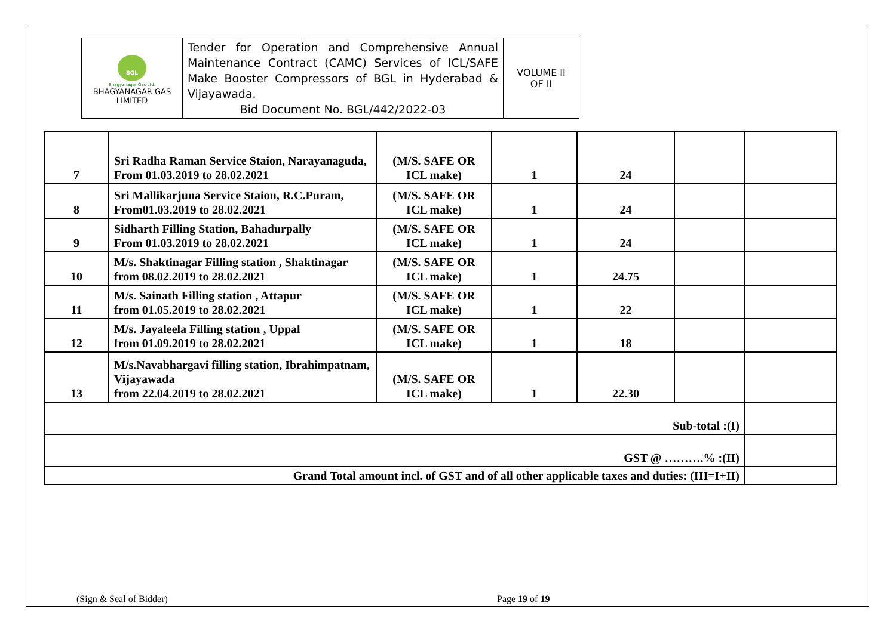| BGL Bhagyanagar Gas Ltd. BHAGYANAGAR GAS LIMITED | Tender for Operation and Comprehensive Annual Maintenance Contract (CAMC) Services of ICL/SAFE Make Booster Compressors of BGL in Hyderabad & Vijayawada. Bid Document No. BGL/442/2022-03 | VOLUME II OF II |
| 7 | Sri Radha Raman Service Staion, Narayanaguda, From 01.03.2019 to 28.02.2021 | (M/S. SAFE OR ICL make) | 1 | 24 | | |
| 8 | Sri Mallikarjuna Service Staion, R.C.Puram, From01.03.2019 to 28.02.2021 | (M/S. SAFE OR ICL make) | 1 | 24 | | |
| 9 | Sidharth Filling Station, Bahadurpally From 01.03.2019 to 28.02.2021 | (M/S. SAFE OR ICL make) | 1 | 24 | | |
| 10 | M/s. Shaktinagar Filling station , Shaktinagar from 08.02.2019 to 28.02.2021 | (M/S. SAFE OR ICL make) | 1 | 24.75 | | |
| 11 | M/s. Sainath Filling station , Attapur from 01.05.2019 to 28.02.2021 | (M/S. SAFE OR ICL make) | 1 | 22 | | |
| 12 | M/s. Jayaleela Filling station , Uppal from 01.09.2019 to 28.02.2021 | (M/S. SAFE OR ICL make) | 1 | 18 | | |
| 13 | M/s.Navabhargavi filling station, Ibrahimpatnam, Vijayawada from 22.04.2019 to 28.02.2021 | (M/S. SAFE OR ICL make) | 1 | 22.30 | | |
| Sub-total :(I) | | | | | | |
| GST @ ……….% :(II) | | | | | | |
| Grand Total amount incl. of GST and of all other applicable taxes and duties: (III=I+II) | | | | | | |
(Sign & Seal of Bidder) Page 19 of 19